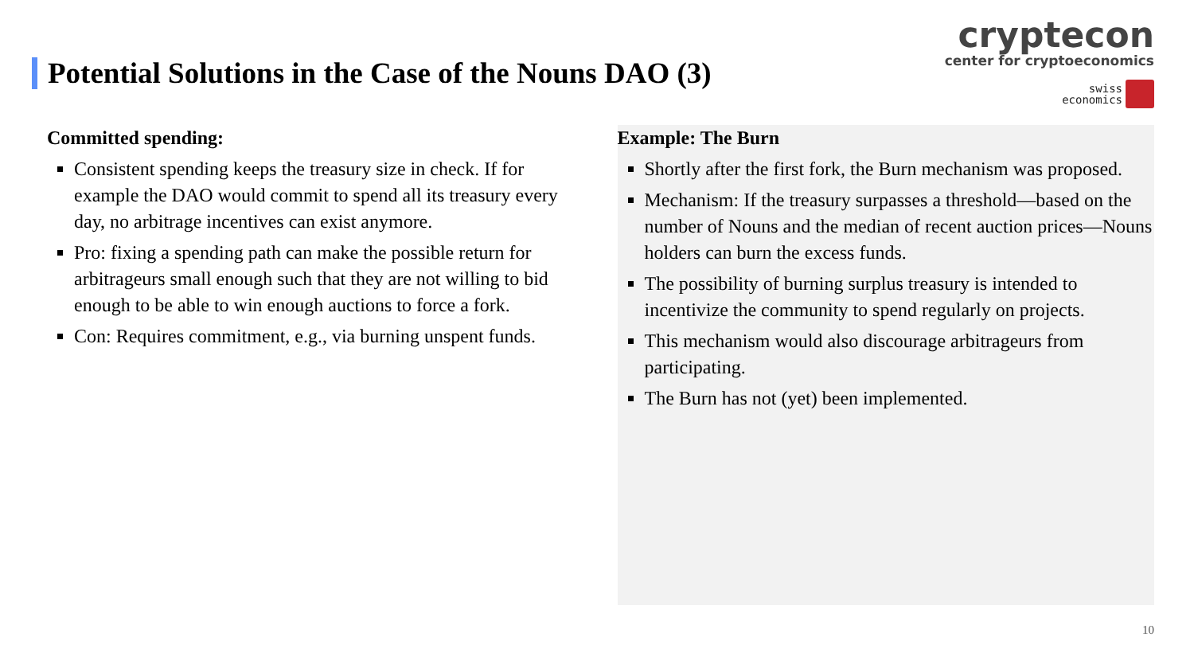Potential Solutions in the Case of the Nouns DAO (3)
cryptecon
center for cryptoeconomics
swiss
economics
Committed spending:
Consistent spending keeps the treasury size in check. If for example the DAO would commit to spend all its treasury every day, no arbitrage incentives can exist anymore.
Pro: fixing a spending path can make the possible return for arbitrageurs small enough such that they are not willing to bid enough to be able to win enough auctions to force a fork.
Con: Requires commitment, e.g., via burning unspent funds.
Example: The Burn
Shortly after the first fork, the Burn mechanism was proposed.
Mechanism: If the treasury surpasses a threshold—based on the number of Nouns and the median of recent auction prices—Nouns holders can burn the excess funds.
The possibility of burning surplus treasury is intended to incentivize the community to spend regularly on projects.
This mechanism would also discourage arbitrageurs from participating.
The Burn has not (yet) been implemented.
10